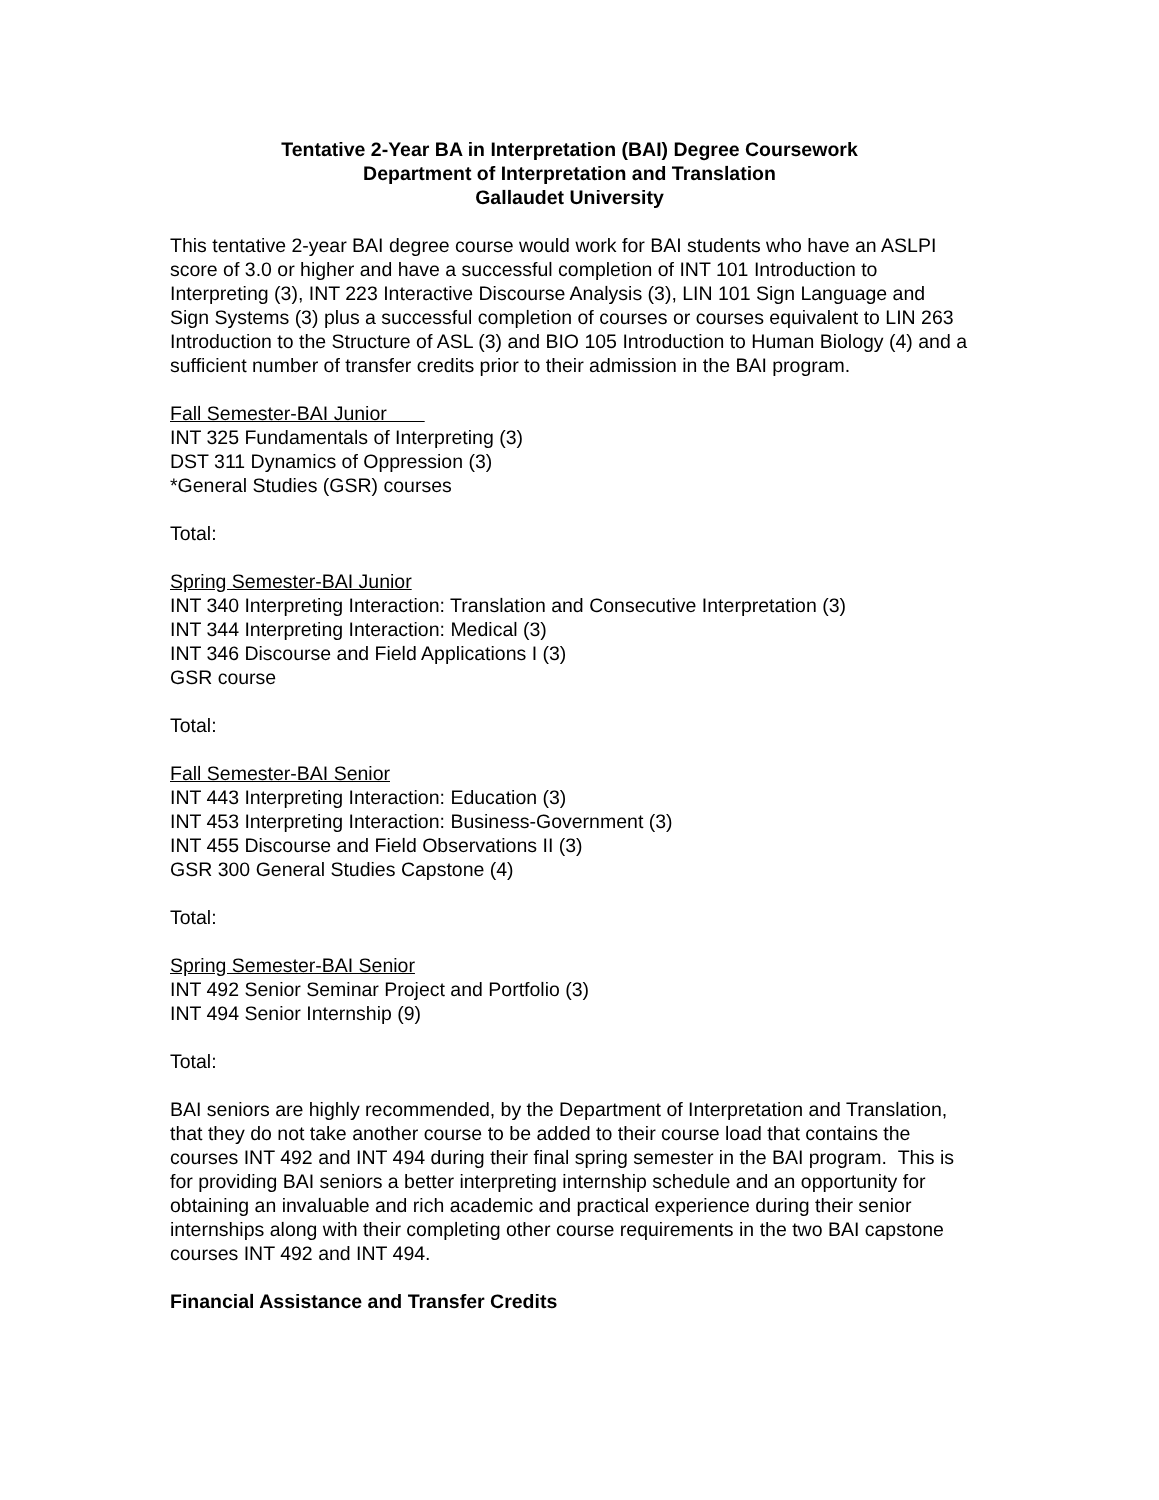Tentative 2-Year BA in Interpretation (BAI) Degree Coursework
Department of Interpretation and Translation
Gallaudet University
This tentative 2-year BAI degree course would work for BAI students who have an ASLPI score of 3.0 or higher and have a successful completion of INT 101 Introduction to Interpreting (3), INT 223 Interactive Discourse Analysis (3), LIN 101 Sign Language and Sign Systems (3) plus a successful completion of courses or courses equivalent to LIN 263 Introduction to the Structure of ASL (3) and BIO 105 Introduction to Human Biology (4) and a sufficient number of transfer credits prior to their admission in the BAI program.
Fall Semester-BAI Junior
INT 325 Fundamentals of Interpreting (3)
DST 311 Dynamics of Oppression (3)
*General Studies (GSR) courses
Total:
Spring Semester-BAI Junior
INT 340 Interpreting Interaction: Translation and Consecutive Interpretation (3)
INT 344 Interpreting Interaction: Medical (3)
INT 346 Discourse and Field Applications I (3)
GSR course
Total:
Fall Semester-BAI Senior
INT 443 Interpreting Interaction: Education (3)
INT 453 Interpreting Interaction: Business-Government (3)
INT 455 Discourse and Field Observations II (3)
GSR 300 General Studies Capstone (4)
Total:
Spring Semester-BAI Senior
INT 492 Senior Seminar Project and Portfolio (3)
INT 494 Senior Internship (9)
Total:
BAI seniors are highly recommended, by the Department of Interpretation and Translation, that they do not take another course to be added to their course load that contains the courses INT 492 and INT 494 during their final spring semester in the BAI program. This is for providing BAI seniors a better interpreting internship schedule and an opportunity for obtaining an invaluable and rich academic and practical experience during their senior internships along with their completing other course requirements in the two BAI capstone courses INT 492 and INT 494.
Financial Assistance and Transfer Credits